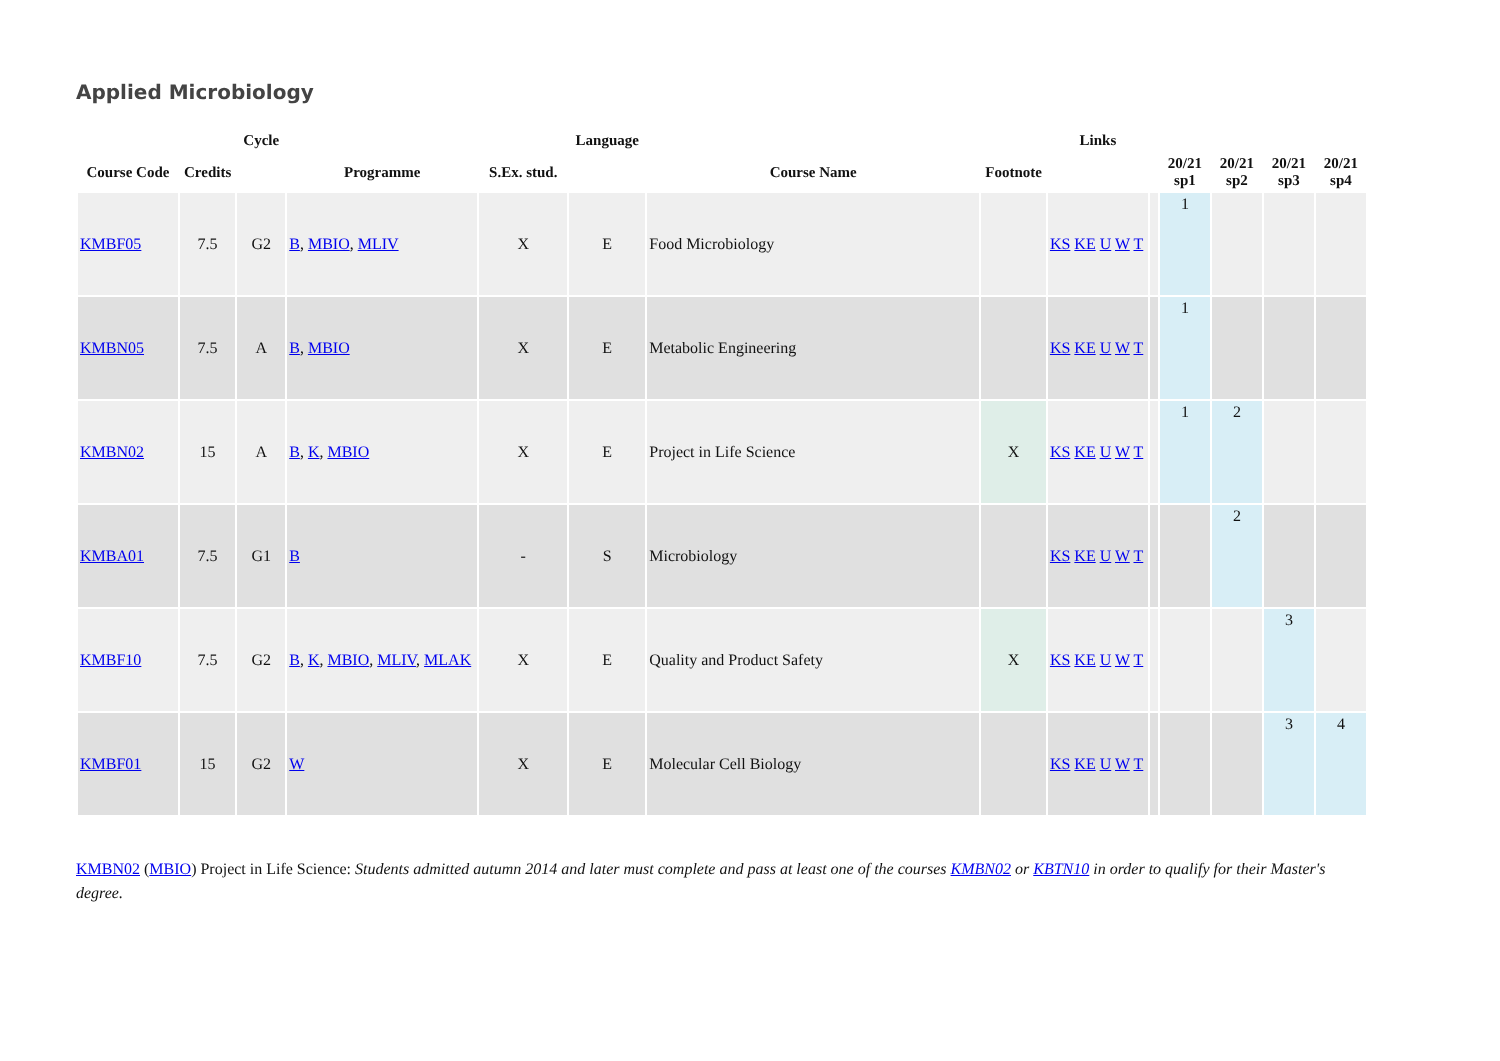Applied Microbiology
| | | Cycle | | | Language | | | Links | | | | | |
| --- | --- | --- | --- | --- | --- | --- | --- | --- | --- | --- | --- | --- | --- |
| Course Code | Credits | | Programme | S.Ex. stud. | | Course Name | Footnote | | | 20/21 sp1 | 20/21 sp2 | 20/21 sp3 | 20/21 sp4 |
| KMBF05 | 7.5 | G2 | B , MBIO , MLIV | X | E | Food Microbiology | | KS KE U W T | | 1 | | | |
| KMBN05 | 7.5 | A | B , MBIO | X | E | Metabolic Engineering | | KS KE U W T | | 1 | | | |
| KMBN02 | 15 | A | B , K , MBIO | X | E | Project in Life Science | X | KS KE U W T | | 1 | 2 | | |
| KMBA01 | 7.5 | G1 | B | - | S | Microbiology | | KS KE U W T | | | 2 | | |
| KMBF10 | 7.5 | G2 | B , K , MBIO , MLIV , MLAK | X | E | Quality and Product Safety | X | KS KE U W T | | | | 3 | |
| KMBF01 | 15 | G2 | W | X | E | Molecular Cell Biology | | KS KE U W T | | | | 3 | 4 |
KMBN02 (MBIO) Project in Life Science: Students admitted autumn 2014 and later must complete and pass at least one of the courses KMBN02 or KBTN10 in order to qualify for their Master's degree.